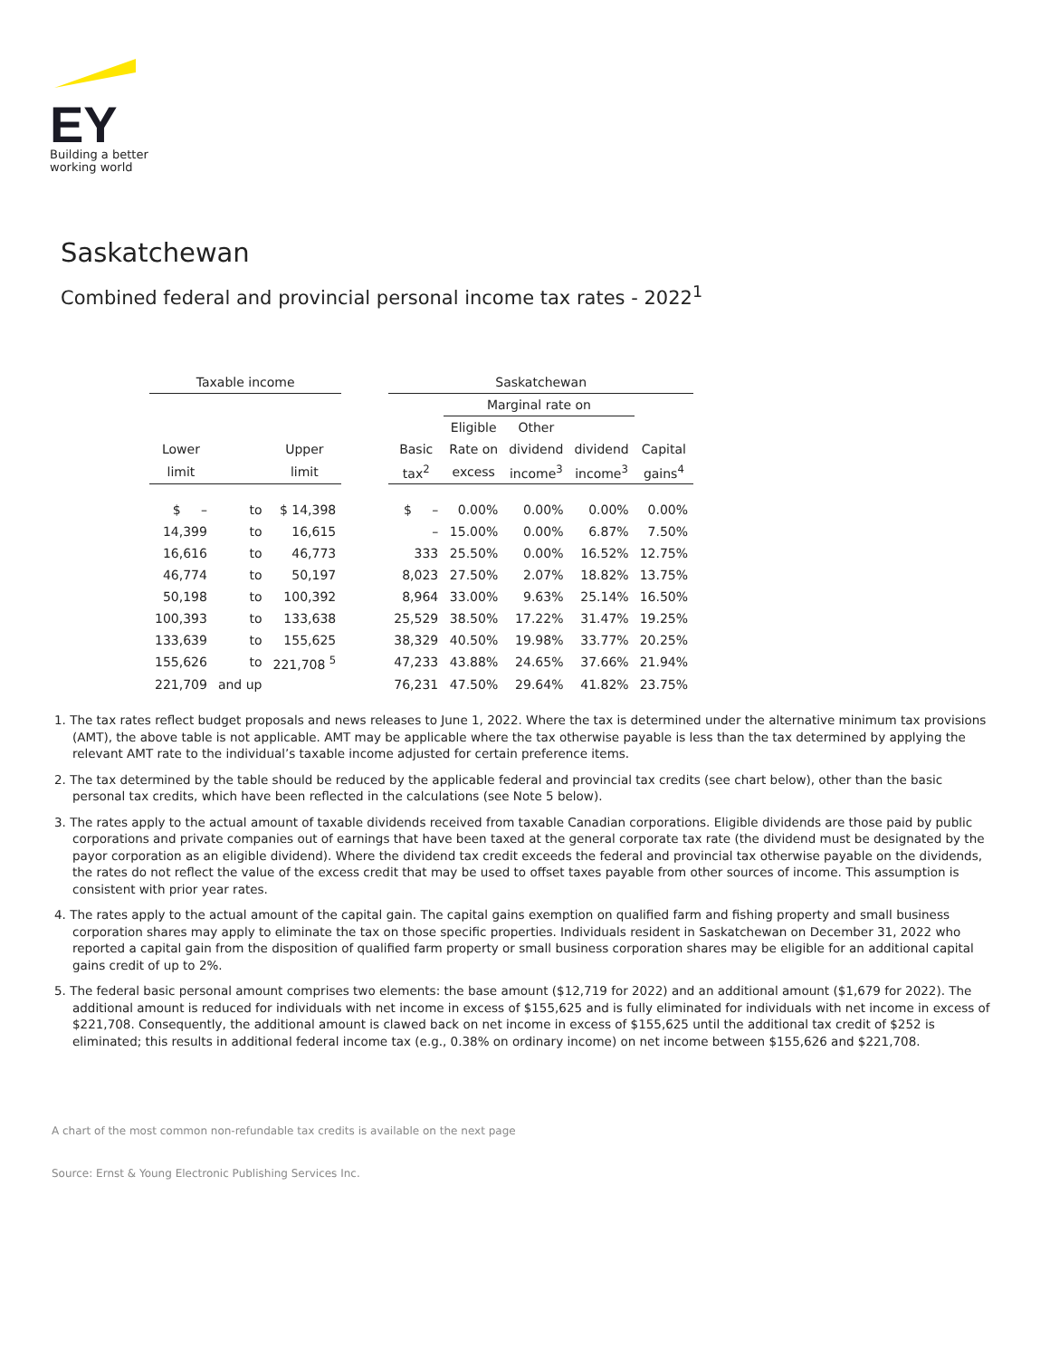EY
Building a better
working world
Saskatchewan
Combined federal and provincial personal income tax rates - 2022<sup>1</sup>
| Taxable income | | | | Saskatchewan | | | | | |
| --- | --- | --- | --- | --- | --- | --- | --- | --- | --- |
| | | | | | | Marginal rate on | | | |
| | | | | | | Eligible | Other | | |
| Lower | | Upper | | Basic | | Rate on | dividend | dividend | Capital |
| limit | | limit | | tax<sup>2</sup> | | excess | income<sup>3</sup> | income<sup>3</sup> | gains<sup>4</sup> |
| $ – | to | $ 14,398 | | $ – | | 0.00% | 0.00% | 0.00% | 0.00% |
| 14,399 | to | 16,615 | | – | | 15.00% | 0.00% | 6.87% | 7.50% |
| 16,616 | to | 46,773 | | 333 | | 25.50% | 0.00% | 16.52% | 12.75% |
| 46,774 | to | 50,197 | | 8,023 | | 27.50% | 2.07% | 18.82% | 13.75% |
| 50,198 | to | 100,392 | | 8,964 | | 33.00% | 9.63% | 25.14% | 16.50% |
| 100,393 | to | 133,638 | | 25,529 | | 38.50% | 17.22% | 31.47% | 19.25% |
| 133,639 | to | 155,625 | | 38,329 | | 40.50% | 19.98% | 33.77% | 20.25% |
| 155,626 | to | 221,708 <sup>5</sup> | | 47,233 | | 43.88% | 24.65% | 37.66% | 21.94% |
| 221,709 | and up | | | 76,231 | | 47.50% | 29.64% | 41.82% | 23.75% |
1. The tax rates reflect budget proposals and news releases to June 1, 2022. Where the tax is determined under the alternative minimum tax provisions (AMT), the above table is not applicable. AMT may be applicable where the tax otherwise payable is less than the tax determined by applying the relevant AMT rate to the individual’s taxable income adjusted for certain preference items.
2. The tax determined by the table should be reduced by the applicable federal and provincial tax credits (see chart below), other than the basic personal tax credits, which have been reflected in the calculations (see Note 5 below).
3. The rates apply to the actual amount of taxable dividends received from taxable Canadian corporations. Eligible dividends are those paid by public corporations and private companies out of earnings that have been taxed at the general corporate tax rate (the dividend must be designated by the payor corporation as an eligible dividend). Where the dividend tax credit exceeds the federal and provincial tax otherwise payable on the dividends, the rates do not reflect the value of the excess credit that may be used to offset taxes payable from other sources of income. This assumption is consistent with prior year rates.
4. The rates apply to the actual amount of the capital gain. The capital gains exemption on qualified farm and fishing property and small business corporation shares may apply to eliminate the tax on those specific properties. Individuals resident in Saskatchewan on December 31, 2022 who reported a capital gain from the disposition of qualified farm property or small business corporation shares may be eligible for an additional capital gains credit of up to 2%.
5. The federal basic personal amount comprises two elements: the base amount ($12,719 for 2022) and an additional amount ($1,679 for 2022). The additional amount is reduced for individuals with net income in excess of $155,625 and is fully eliminated for individuals with net income in excess of $221,708. Consequently, the additional amount is clawed back on net income in excess of $155,625 until the additional tax credit of $252 is eliminated; this results in additional federal income tax (e.g., 0.38% on ordinary income) on net income between $155,626 and $221,708.
A chart of the most common non-refundable tax credits is available on the next page
Source: Ernst & Young Electronic Publishing Services Inc.